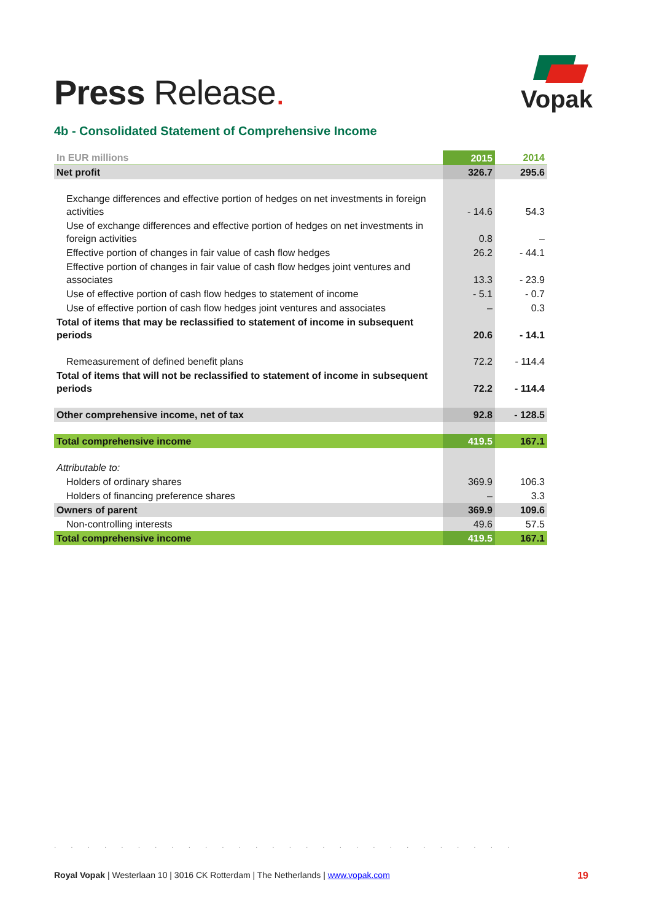Press Release.
Vopak
4b - Consolidated Statement of Comprehensive Income
| In EUR millions | 2015 | 2014 |
| Net profit | 326.7 | 295.6 |
| Exchange differences and effective portion of hedges on net investments in foreign activities | - 14.6 | 54.3 |
| Use of exchange differences and effective portion of hedges on net investments in foreign activities | 0.8 | – |
| Effective portion of changes in fair value of cash flow hedges | 26.2 | - 44.1 |
| Effective portion of changes in fair value of cash flow hedges joint ventures and associates | 13.3 | - 23.9 |
| Use of effective portion of cash flow hedges to statement of income | - 5.1 | - 0.7 |
| Use of effective portion of cash flow hedges joint ventures and associates | – | 0.3 |
| Total of items that may be reclassified to statement of income in subsequent periods | 20.6 | - 14.1 |
| Remeasurement of defined benefit plans | 72.2 | - 114.4 |
| Total of items that will not be reclassified to statement of income in subsequent periods | 72.2 | - 114.4 |
| Other comprehensive income, net of tax | 92.8 | - 128.5 |
| Total comprehensive income | 419.5 | 167.1 |
| Attributable to: | | |
| Holders of ordinary shares | 369.9 | 106.3 |
| Holders of financing preference shares | – | 3.3 |
| Owners of parent | 369.9 | 109.6 |
| Non-controlling interests | 49.6 | 57.5 |
| Total comprehensive income | 419.5 | 167.1 |
............................
Royal Vopak | Westerlaan 10 | 3016 CK Rotterdam | The Netherlands | www.vopak.com 19